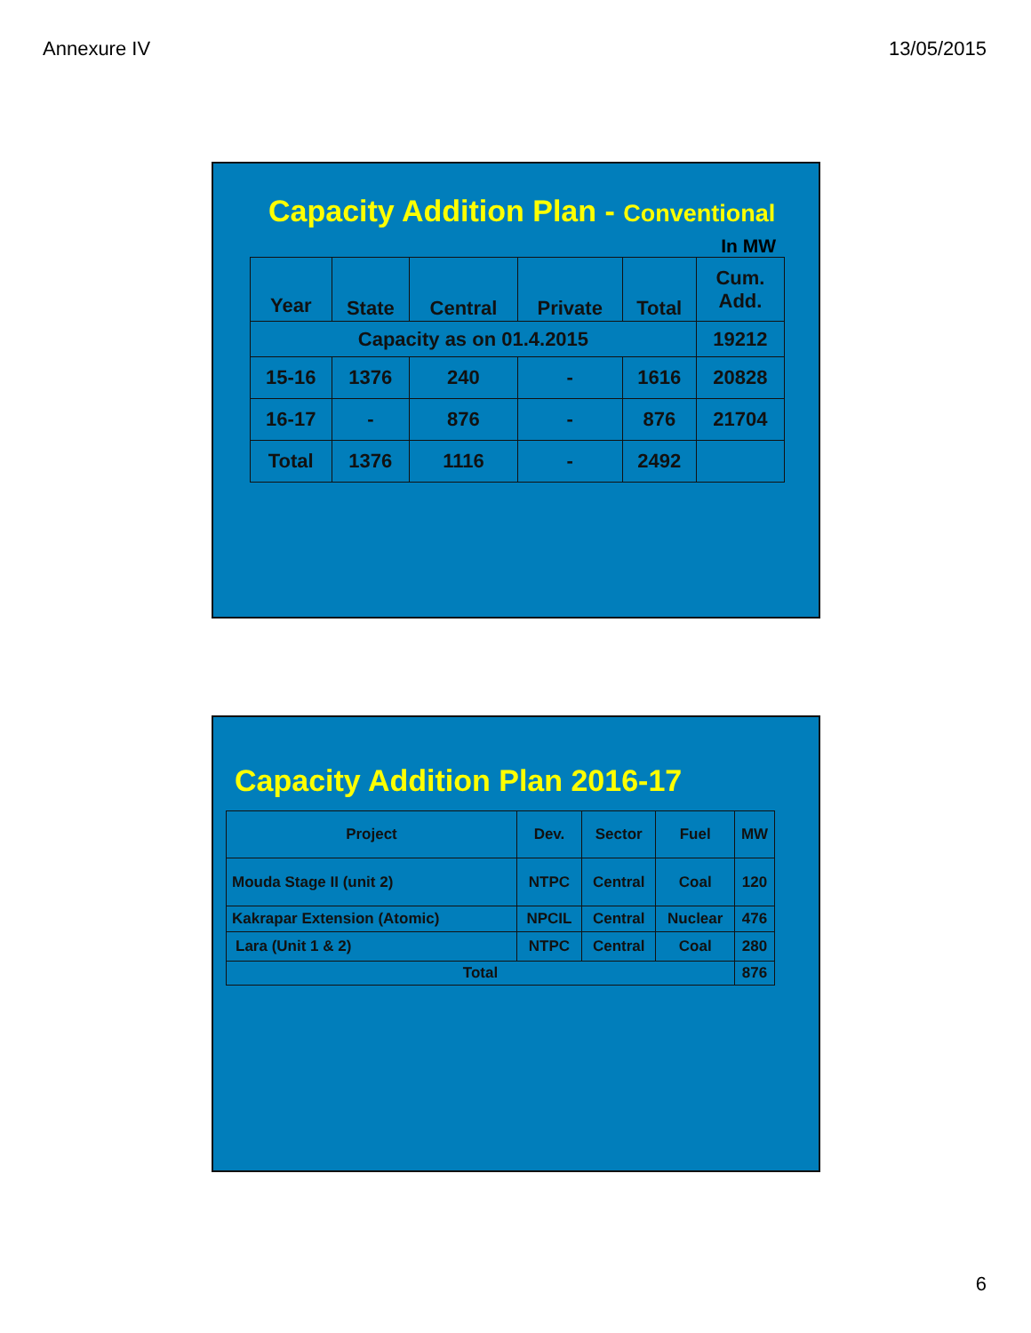Annexure IV 13/05/2015
Capacity Addition Plan - Conventional
In MW
| Year | State | Central | Private | Total | Cum. Add. |
| --- | --- | --- | --- | --- | --- |
| Capacity as on 01.4.2015 | | | | | 19212 |
| 15-16 | 1376 | 240 | - | 1616 | 20828 |
| 16-17 | - | 876 | - | 876 | 21704 |
| Total | 1376 | 1116 | - | 2492 | |
Capacity Addition Plan 2016-17
| Project | Dev. | Sector | Fuel | MW |
| --- | --- | --- | --- | --- |
| Mouda Stage II (unit 2) | NTPC | Central | Coal | 120 |
| Kakrapar Extension (Atomic) | NPCIL | Central | Nuclear | 476 |
| Lara (Unit 1 & 2) | NTPC | Central | Coal | 280 |
| Total | | | | 876 |
6